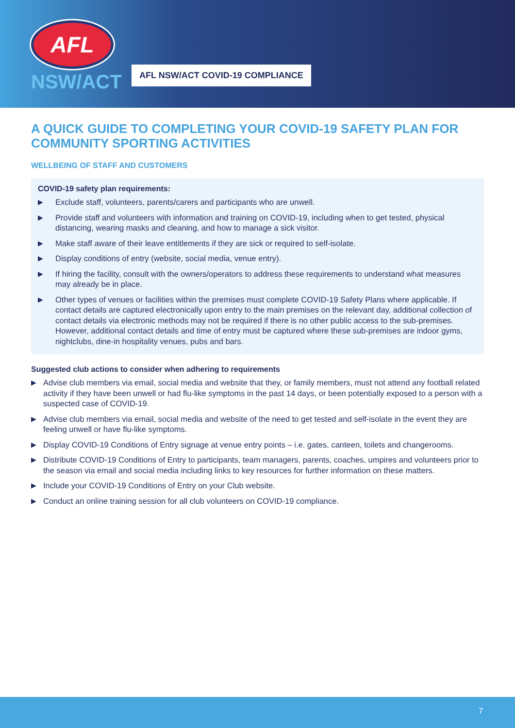AFL
NSW/ACT
AFL NSW/ACT COVID-19 COMPLIANCE
A QUICK GUIDE TO COMPLETING YOUR COVID-19 SAFETY PLAN FOR COMMUNITY SPORTING ACTIVITIES
WELLBEING OF STAFF AND CUSTOMERS
COVID-19 safety plan requirements:
▶ Exclude staff, volunteers, parents/carers and participants who are unwell.
▶ Provide staff and volunteers with information and training on COVID-19, including when to get tested, physical distancing, wearing masks and cleaning, and how to manage a sick visitor.
▶ Make staff aware of their leave entitlements if they are sick or required to self-isolate.
▶ Display conditions of entry (website, social media, venue entry).
▶ If hiring the facility, consult with the owners/operators to address these requirements to understand what measures may already be in place.
▶ Other types of venues or facilities within the premises must complete COVID-19 Safety Plans where applicable. If contact details are captured electronically upon entry to the main premises on the relevant day, additional collection of contact details via electronic methods may not be required if there is no other public access to the sub-premises. However, additional contact details and time of entry must be captured where these sub-premises are indoor gyms, nightclubs, dine-in hospitality venues, pubs and bars.
Suggested club actions to consider when adhering to requirements
▶ Advise club members via email, social media and website that they, or family members, must not attend any football related activity if they have been unwell or had flu-like symptoms in the past 14 days, or been potentially exposed to a person with a suspected case of COVID-19.
▶ Advise club members via email, social media and website of the need to get tested and self-isolate in the event they are feeling unwell or have flu-like symptoms.
▶ Display COVID-19 Conditions of Entry signage at venue entry points – i.e. gates, canteen, toilets and changerooms.
▶ Distribute COVID-19 Conditions of Entry to participants, team managers, parents, coaches, umpires and volunteers prior to the season via email and social media including links to key resources for further information on these matters.
▶ Include your COVID-19 Conditions of Entry on your Club website.
▶ Conduct an online training session for all club volunteers on COVID-19 compliance.
7